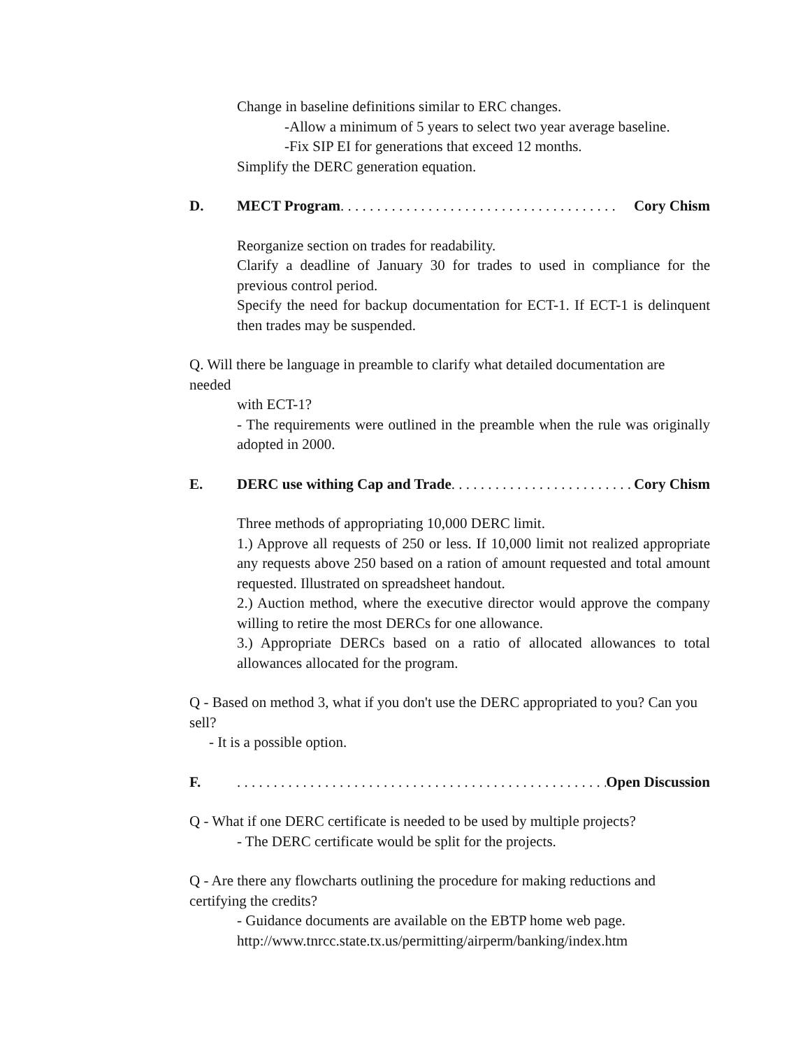Change in baseline definitions similar to ERC changes.
-Allow a minimum of 5 years to select two year average baseline.
-Fix SIP EI for generations that exceed 12 months.
Simplify the DERC generation equation.
D. MECT Program . . . . . . . . . . . . . . . . . . . . . . . . . . . . . . . . . . . . . . Cory Chism
Reorganize section on trades for readability.
Clarify a deadline of January 30 for trades to used in compliance for the previous control period.
Specify the need for backup documentation for ECT-1. If ECT-1 is delinquent then trades may be suspended.
Q. Will there be language in preamble to clarify what detailed documentation are needed
with ECT-1?
- The requirements were outlined in the preamble when the rule was originally adopted in 2000.
E. DERC use withing Cap and Trade . . . . . . . . . . . . . . . . . . . . . . . . . . Cory Chism
Three methods of appropriating 10,000 DERC limit.
1.) Approve all requests of 250 or less. If 10,000 limit not realized appropriate any requests above 250 based on a ration of amount requested and total amount requested. Illustrated on spreadsheet handout.
2.) Auction method, where the executive director would approve the company willing to retire the most DERCs for one allowance.
3.) Appropriate DERCs based on a ratio of allocated allowances to total allowances allocated for the program.
Q - Based on method 3, what if you don't use the DERC appropriated to you? Can you sell?
- It is a possible option.
F. . . . . . . . . . . . . . . . . . . . . . . . . . . . . . . . . . . . . . . . . . . . . . . . . . . . . Open Discussion
Q - What if one DERC certificate is needed to be used by multiple projects?
- The DERC certificate would be split for the projects.
Q - Are there any flowcharts outlining the procedure for making reductions and certifying the credits?
- Guidance documents are available on the EBTP home web page.
http://www.tnrcc.state.tx.us/permitting/airperm/banking/index.htm